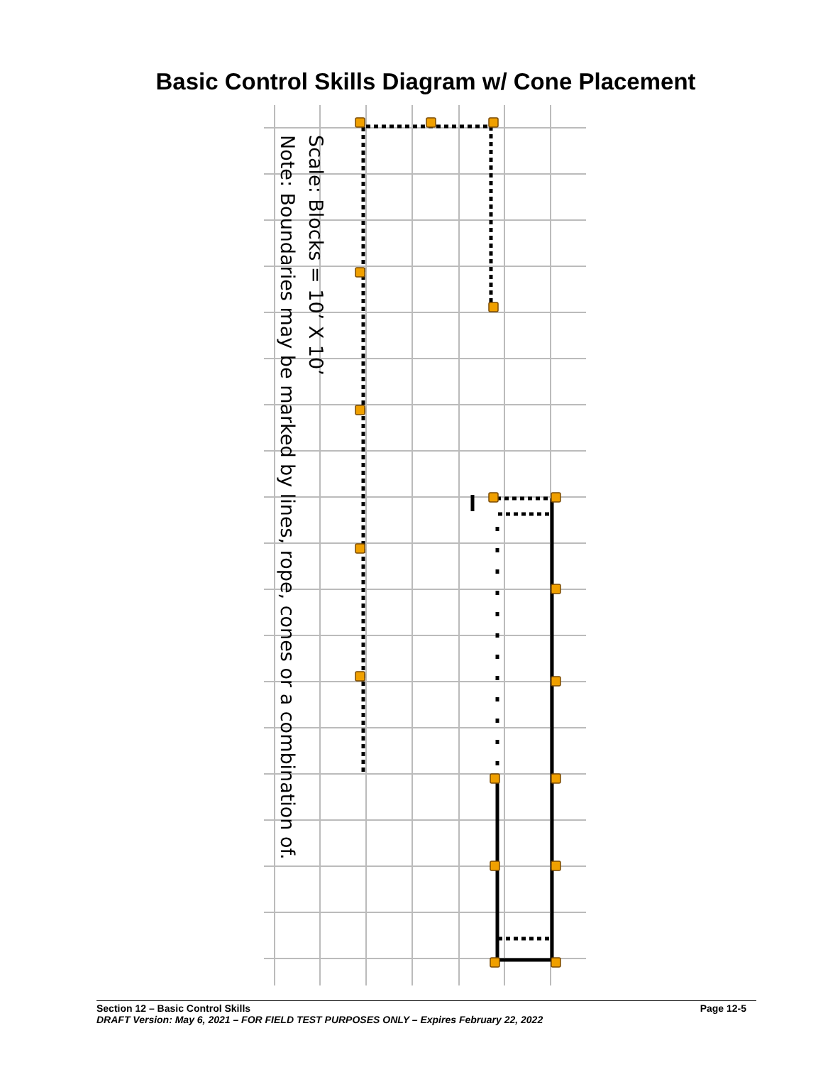Basic Control Skills Diagram w/ Cone Placement
Scale: Blocks = 10’ X 10’
Note: Boundaries may be marked by lines, rope, cones or a combination of.
Section 12 – Basic Control Skills Page 12-5
DRAFT Version: May 6, 2021 – FOR FIELD TEST PURPOSES ONLY – Expires February 22, 2022